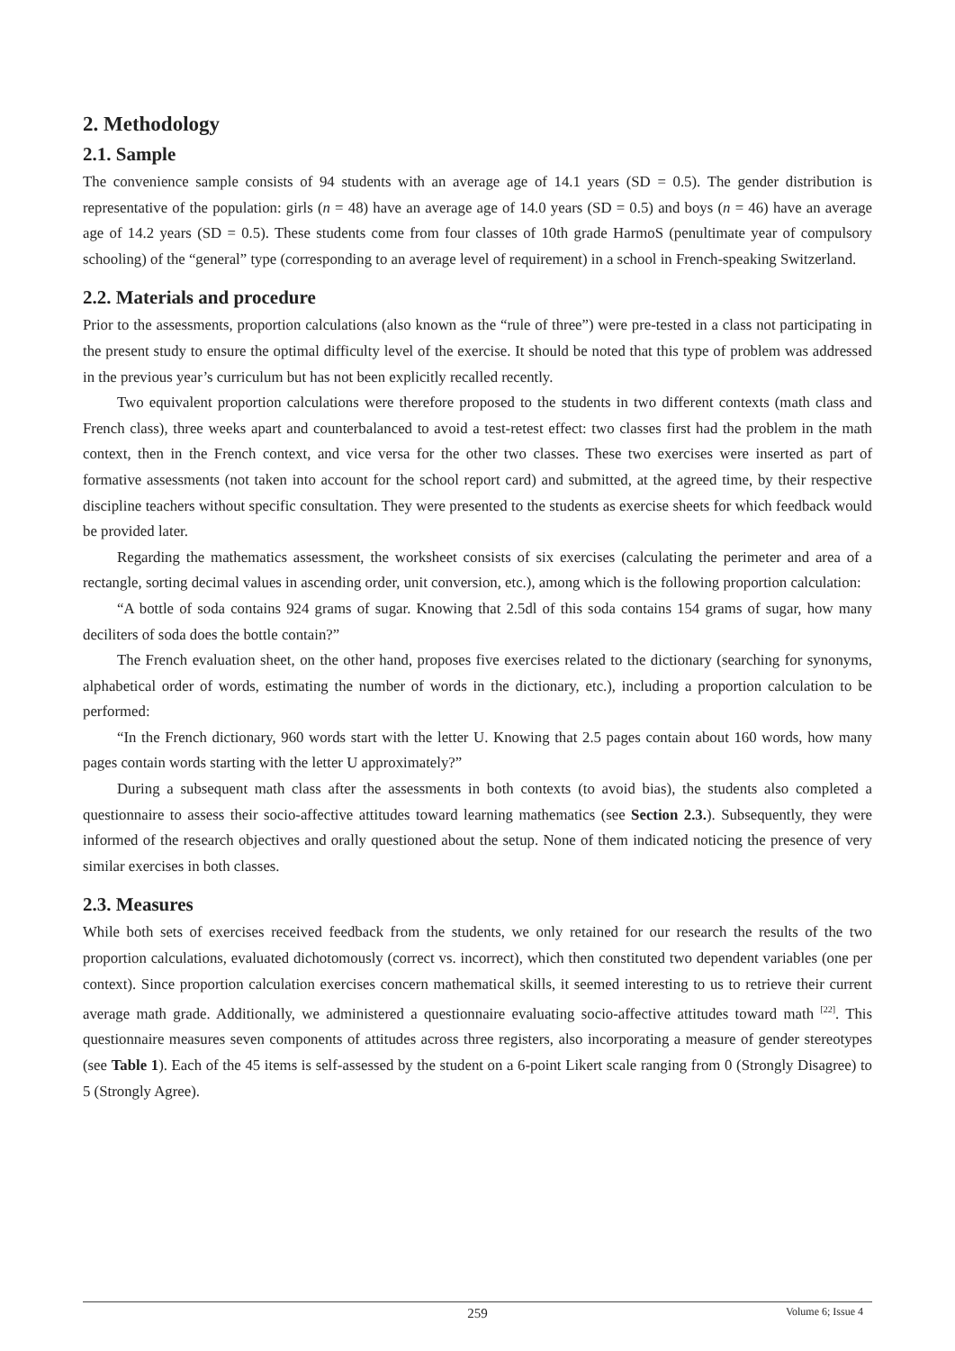2. Methodology
2.1. Sample
The convenience sample consists of 94 students with an average age of 14.1 years (SD = 0.5). The gender distribution is representative of the population: girls (n = 48) have an average age of 14.0 years (SD = 0.5) and boys (n = 46) have an average age of 14.2 years (SD = 0.5). These students come from four classes of 10th grade HarmoS (penultimate year of compulsory schooling) of the “general” type (corresponding to an average level of requirement) in a school in French-speaking Switzerland.
2.2. Materials and procedure
Prior to the assessments, proportion calculations (also known as the “rule of three”) were pre-tested in a class not participating in the present study to ensure the optimal difficulty level of the exercise. It should be noted that this type of problem was addressed in the previous year’s curriculum but has not been explicitly recalled recently.
Two equivalent proportion calculations were therefore proposed to the students in two different contexts (math class and French class), three weeks apart and counterbalanced to avoid a test-retest effect: two classes first had the problem in the math context, then in the French context, and vice versa for the other two classes. These two exercises were inserted as part of formative assessments (not taken into account for the school report card) and submitted, at the agreed time, by their respective discipline teachers without specific consultation. They were presented to the students as exercise sheets for which feedback would be provided later.
Regarding the mathematics assessment, the worksheet consists of six exercises (calculating the perimeter and area of a rectangle, sorting decimal values in ascending order, unit conversion, etc.), among which is the following proportion calculation:
“A bottle of soda contains 924 grams of sugar. Knowing that 2.5dl of this soda contains 154 grams of sugar, how many deciliters of soda does the bottle contain?”
The French evaluation sheet, on the other hand, proposes five exercises related to the dictionary (searching for synonyms, alphabetical order of words, estimating the number of words in the dictionary, etc.), including a proportion calculation to be performed:
“In the French dictionary, 960 words start with the letter U. Knowing that 2.5 pages contain about 160 words, how many pages contain words starting with the letter U approximately?”
During a subsequent math class after the assessments in both contexts (to avoid bias), the students also completed a questionnaire to assess their socio-affective attitudes toward learning mathematics (see Section 2.3.). Subsequently, they were informed of the research objectives and orally questioned about the setup. None of them indicated noticing the presence of very similar exercises in both classes.
2.3. Measures
While both sets of exercises received feedback from the students, we only retained for our research the results of the two proportion calculations, evaluated dichotomously (correct vs. incorrect), which then constituted two dependent variables (one per context). Since proportion calculation exercises concern mathematical skills, it seemed interesting to us to retrieve their current average math grade. Additionally, we administered a questionnaire evaluating socio-affective attitudes toward math <sup>[22]</sup>. This questionnaire measures seven components of attitudes across three registers, also incorporating a measure of gender stereotypes (see Table 1). Each of the 45 items is self-assessed by the student on a 6-point Likert scale ranging from 0 (Strongly Disagree) to 5 (Strongly Agree).
259
Volume 6; Issue 4